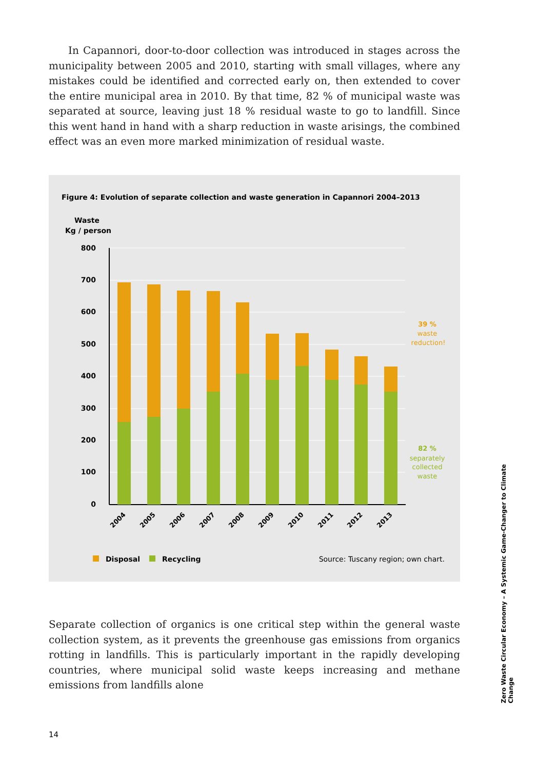In Capannori, door-to-door collection was introduced in stages across the municipality between 2005 and 2010, starting with small villages, where any mistakes could be identified and corrected early on, then extended to cover the entire municipal area in 2010. By that time, 82 % of municipal waste was separated at source, leaving just 18 % residual waste to go to landfill. Since this went hand in hand with a sharp reduction in waste arisings, the combined effect was an even more marked minimization of residual waste.
Figure 4: Evolution of separate collection and waste generation in Capannori 2004–2013
Waste
Kg / person
800
700
600
500
400
300
200
100
0
2004
2005
2006
2007
2008
2009
2010
2011
2012
2013
39 %
waste
reduction!
82 %
separately
collected
waste
Disposal
Recycling
Source: Tuscany region; own chart.
Separate collection of organics is one critical step within the general waste collection system, as it prevents the greenhouse gas emissions from organics rotting in landfills. This is particularly important in the rapidly developing countries, where municipal solid waste keeps increasing and methane emissions from landfills alone
Zero Waste Circular Economy – A Systemic Game-Changer to Climate Change
14